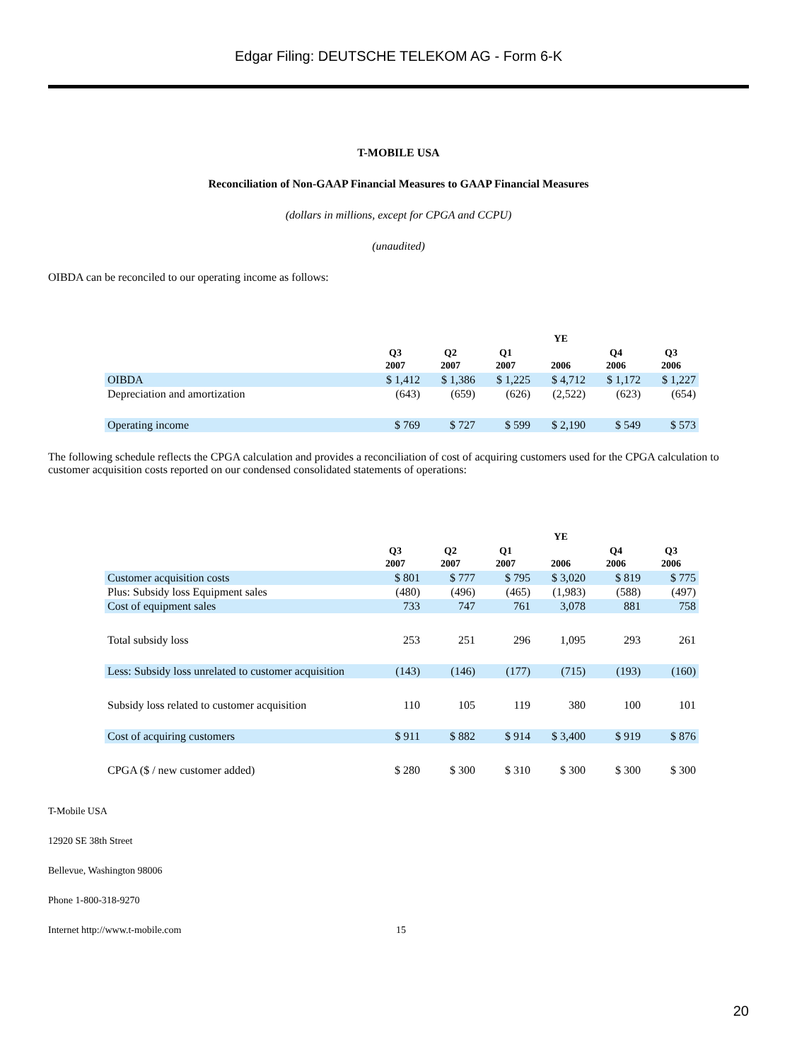Edgar Filing: DEUTSCHE TELEKOM AG - Form 6-K
T-MOBILE USA
Reconciliation of Non-GAAP Financial Measures to GAAP Financial Measures
(dollars in millions, except for CPGA and CCPU)
(unaudited)
OIBDA can be reconciled to our operating income as follows:
| | | | | YE | | |
| --- | --- | --- | --- | --- | --- | --- |
| | Q3 2007 | Q2 2007 | Q1 2007 | 2006 | Q4 2006 | Q3 2006 |
| OIBDA | $ 1,412 | $ 1,386 | $ 1,225 | $ 4,712 | $ 1,172 | $ 1,227 |
| Depreciation and amortization | (643) | (659) | (626) | (2,522) | (623) | (654) |
| Operating income | $ 769 | $ 727 | $ 599 | $ 2,190 | $ 549 | $ 573 |
The following schedule reflects the CPGA calculation and provides a reconciliation of cost of acquiring customers used for the CPGA calculation to customer acquisition costs reported on our condensed consolidated statements of operations:
| | | | | YE | | |
| --- | --- | --- | --- | --- | --- | --- |
| | Q3 2007 | Q2 2007 | Q1 2007 | 2006 | Q4 2006 | Q3 2006 |
| Customer acquisition costs | $ 801 | $ 777 | $ 795 | $ 3,020 | $ 819 | $ 775 |
| Plus: Subsidy loss Equipment sales | (480) | (496) | (465) | (1,983) | (588) | (497) |
| Cost of equipment sales | 733 | 747 | 761 | 3,078 | 881 | 758 |
| Total subsidy loss | 253 | 251 | 296 | 1,095 | 293 | 261 |
| Less: Subsidy loss unrelated to customer acquisition | (143) | (146) | (177) | (715) | (193) | (160) |
| Subsidy loss related to customer acquisition | 110 | 105 | 119 | 380 | 100 | 101 |
| Cost of acquiring customers | $ 911 | $ 882 | $ 914 | $ 3,400 | $ 919 | $ 876 |
| CPGA ($ / new customer added) | $ 280 | $ 300 | $ 310 | $ 300 | $ 300 | $ 300 |
T-Mobile USA
12920 SE 38th Street
Bellevue, Washington 98006
Phone 1-800-318-9270
Internet http://www.t-mobile.com 15
20